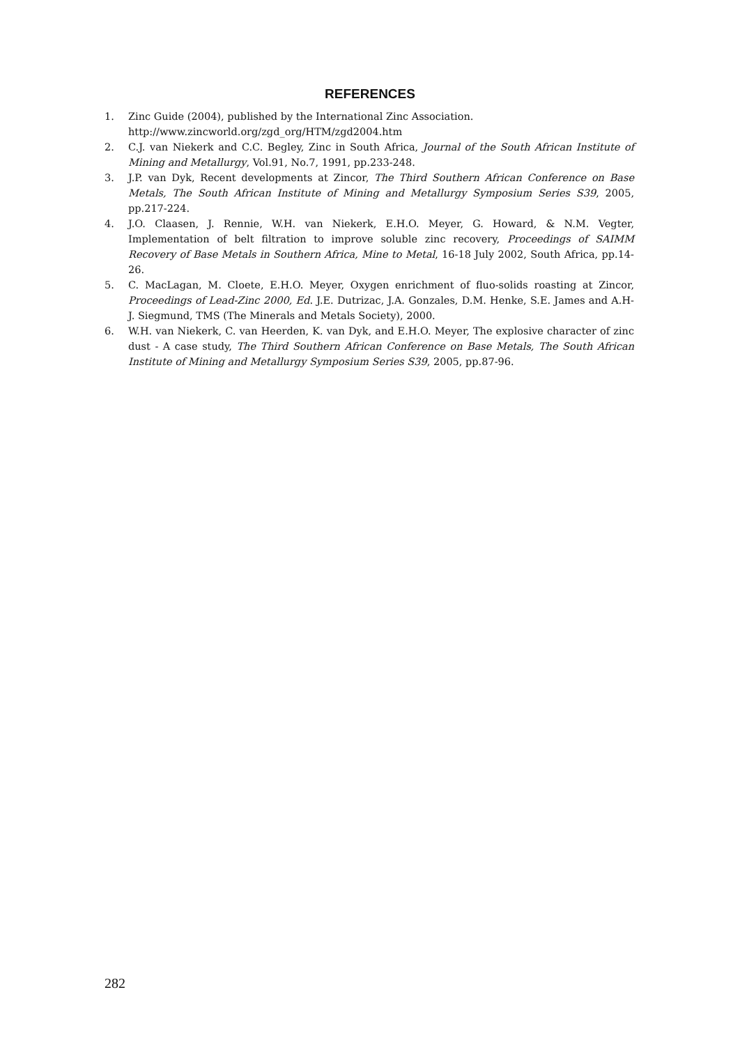REFERENCES
1. Zinc Guide (2004), published by the International Zinc Association.
http://www.zincworld.org/zgd_org/HTM/zgd2004.htm
2. C.J. van Niekerk and C.C. Begley, Zinc in South Africa, Journal of the South African Institute of Mining and Metallurgy, Vol.91, No.7, 1991, pp.233-248.
3. J.P. van Dyk, Recent developments at Zincor, The Third Southern African Conference on Base Metals, The South African Institute of Mining and Metallurgy Symposium Series S39, 2005, pp.217-224.
4. J.O. Claasen, J. Rennie, W.H. van Niekerk, E.H.O. Meyer, G. Howard, & N.M. Vegter, Implementation of belt filtration to improve soluble zinc recovery, Proceedings of SAIMM Recovery of Base Metals in Southern Africa, Mine to Metal, 16-18 July 2002, South Africa, pp.14-26.
5. C. MacLagan, M. Cloete, E.H.O. Meyer, Oxygen enrichment of fluo-solids roasting at Zincor, Proceedings of Lead-Zinc 2000, Ed. J.E. Dutrizac, J.A. Gonzales, D.M. Henke, S.E. James and A.H-J. Siegmund, TMS (The Minerals and Metals Society), 2000.
6. W.H. van Niekerk, C. van Heerden, K. van Dyk, and E.H.O. Meyer, The explosive character of zinc dust - A case study, The Third Southern African Conference on Base Metals, The South African Institute of Mining and Metallurgy Symposium Series S39, 2005, pp.87-96.
282